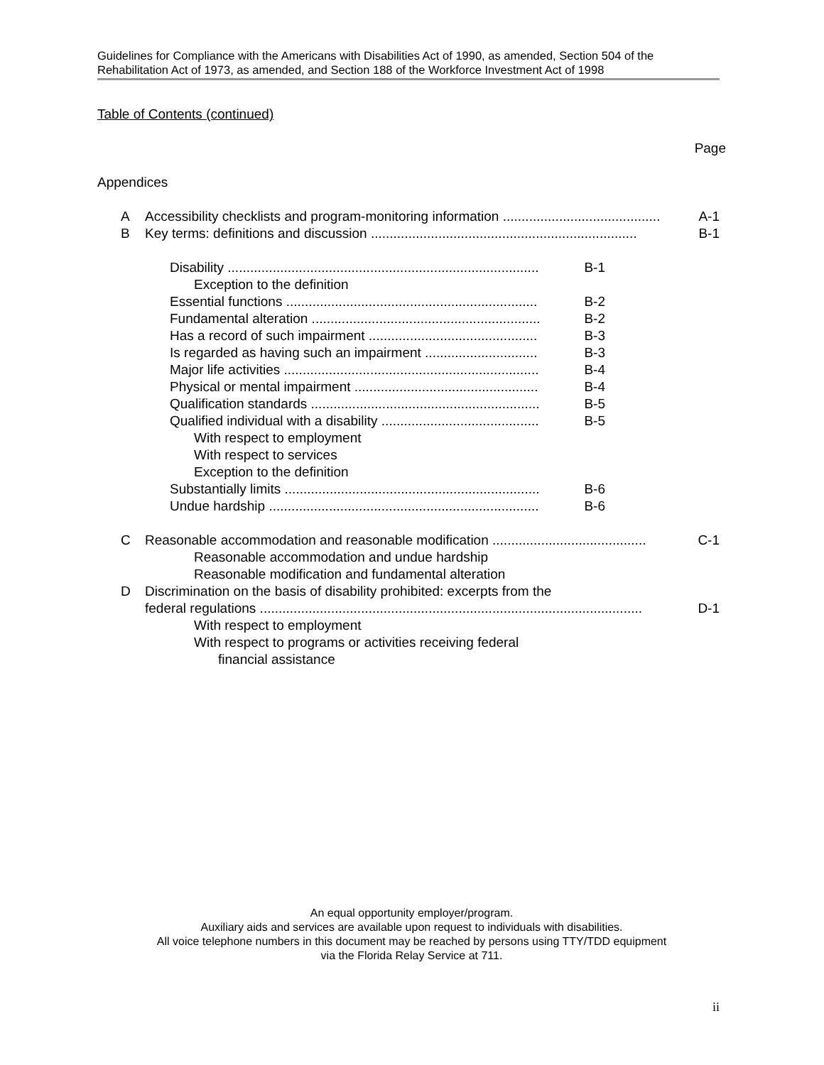Guidelines for Compliance with the Americans with Disabilities Act of 1990, as amended, Section 504 of the Rehabilitation Act of 1973, as amended, and Section 188 of the Workforce Investment Act of 1998
Table of Contents (continued)
Page
Appendices
A Accessibility checklists and program-monitoring information .......................................... A-1
B Key terms: definitions and discussion ....................................................................... B-1
Disability ................................................................................... B-1
Exception to the definition
Essential functions ................................................................... B-2
Fundamental alteration ............................................................. B-2
Has a record of such impairment ............................................. B-3
Is regarded as having such an impairment .............................. B-3
Major life activities .................................................................... B-4
Physical or mental impairment ................................................. B-4
Qualification standards ............................................................. B-5
Qualified individual with a disability .......................................... B-5
With respect to employment
With respect to services
Exception to the definition
Substantially limits .................................................................... B-6
Undue hardship ........................................................................ B-6
C Reasonable accommodation and reasonable modification ......................................... C-1
Reasonable accommodation and undue hardship
Reasonable modification and fundamental alteration
D Discrimination on the basis of disability prohibited: excerpts from the
federal regulations ...................................................................................................... D-1
With respect to employment
With respect to programs or activities receiving federal
financial assistance
An equal opportunity employer/program.
Auxiliary aids and services are available upon request to individuals with disabilities.
All voice telephone numbers in this document may be reached by persons using TTY/TDD equipment
via the Florida Relay Service at 711.
ii